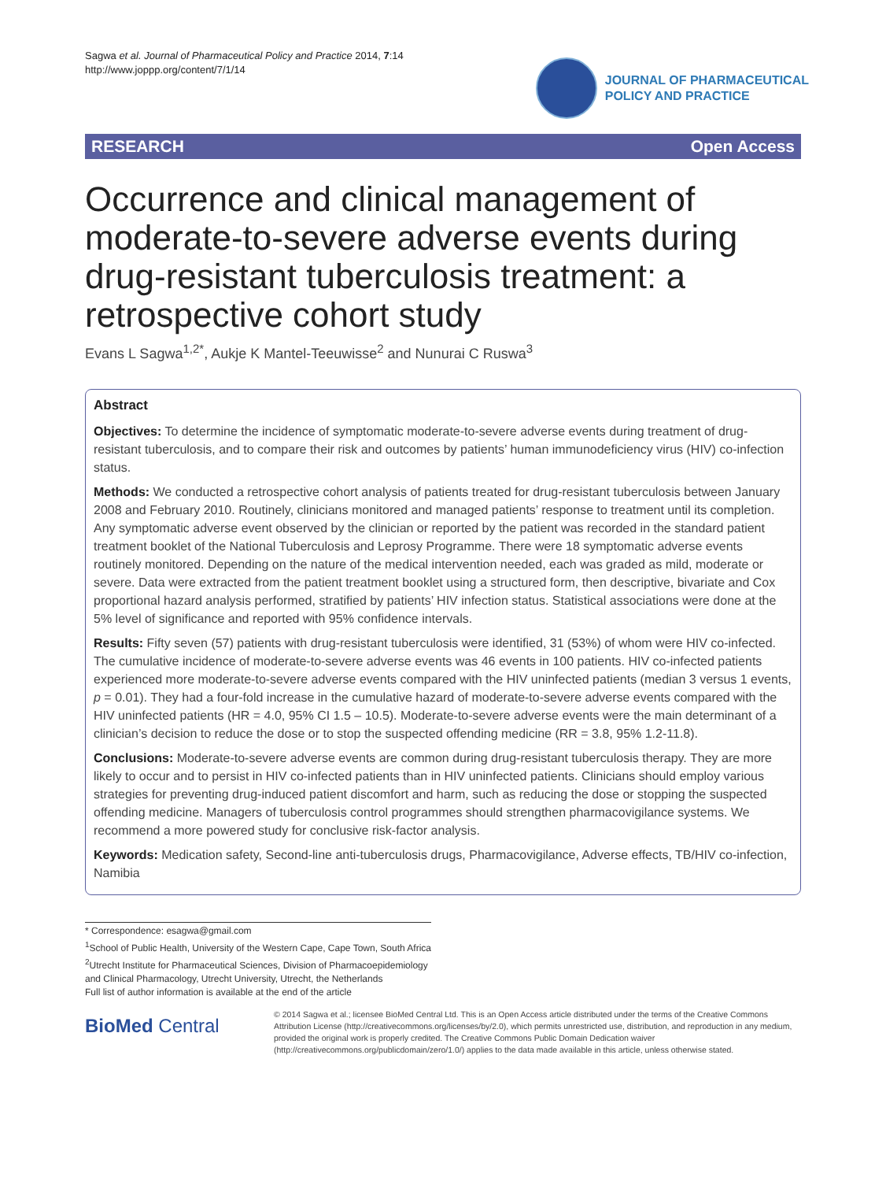Sagwa et al. Journal of Pharmaceutical Policy and Practice 2014, 7:14
http://www.joppp.org/content/7/1/14
JOURNAL OF PHARMACEUTICAL
POLICY AND PRACTICE
RESEARCH Open Access
Occurrence and clinical management of moderate-to-severe adverse events during drug-resistant tuberculosis treatment: a retrospective cohort study
Evans L Sagwa<sup>1,2*</sup>, Aukje K Mantel-Teeuwisse<sup>2</sup> and Nunurai C Ruswa<sup>3</sup>
Abstract
Objectives: To determine the incidence of symptomatic moderate-to-severe adverse events during treatment of drug-resistant tuberculosis, and to compare their risk and outcomes by patients’ human immunodeficiency virus (HIV) co-infection status.
Methods: We conducted a retrospective cohort analysis of patients treated for drug-resistant tuberculosis between January 2008 and February 2010. Routinely, clinicians monitored and managed patients’ response to treatment until its completion. Any symptomatic adverse event observed by the clinician or reported by the patient was recorded in the standard patient treatment booklet of the National Tuberculosis and Leprosy Programme. There were 18 symptomatic adverse events routinely monitored. Depending on the nature of the medical intervention needed, each was graded as mild, moderate or severe. Data were extracted from the patient treatment booklet using a structured form, then descriptive, bivariate and Cox proportional hazard analysis performed, stratified by patients’ HIV infection status. Statistical associations were done at the 5% level of significance and reported with 95% confidence intervals.
Results: Fifty seven (57) patients with drug-resistant tuberculosis were identified, 31 (53%) of whom were HIV co-infected. The cumulative incidence of moderate-to-severe adverse events was 46 events in 100 patients. HIV co-infected patients experienced more moderate-to-severe adverse events compared with the HIV uninfected patients (median 3 versus 1 events, p = 0.01). They had a four-fold increase in the cumulative hazard of moderate-to-severe adverse events compared with the HIV uninfected patients (HR = 4.0, 95% CI 1.5 – 10.5). Moderate-to-severe adverse events were the main determinant of a clinician’s decision to reduce the dose or to stop the suspected offending medicine (RR = 3.8, 95% 1.2-11.8).
Conclusions: Moderate-to-severe adverse events are common during drug-resistant tuberculosis therapy. They are more likely to occur and to persist in HIV co-infected patients than in HIV uninfected patients. Clinicians should employ various strategies for preventing drug-induced patient discomfort and harm, such as reducing the dose or stopping the suspected offending medicine. Managers of tuberculosis control programmes should strengthen pharmacovigilance systems. We recommend a more powered study for conclusive risk-factor analysis.
Keywords: Medication safety, Second-line anti-tuberculosis drugs, Pharmacovigilance, Adverse effects, TB/HIV co-infection, Namibia
* Correspondence: esagwa@gmail.com
<sup>1</sup> School of Public Health, University of the Western Cape, Cape Town, South Africa
<sup>2</sup> Utrecht Institute for Pharmaceutical Sciences, Division of Pharmacoepidemiology and Clinical Pharmacology, Utrecht University, Utrecht, the Netherlands
Full list of author information is available at the end of the article
BioMed Central
© 2014 Sagwa et al.; licensee BioMed Central Ltd. This is an Open Access article distributed under the terms of the Creative Commons Attribution License (http://creativecommons.org/licenses/by/2.0), which permits unrestricted use, distribution, and reproduction in any medium, provided the original work is properly credited. The Creative Commons Public Domain Dedication waiver (http://creativecommons.org/publicdomain/zero/1.0/) applies to the data made available in this article, unless otherwise stated.